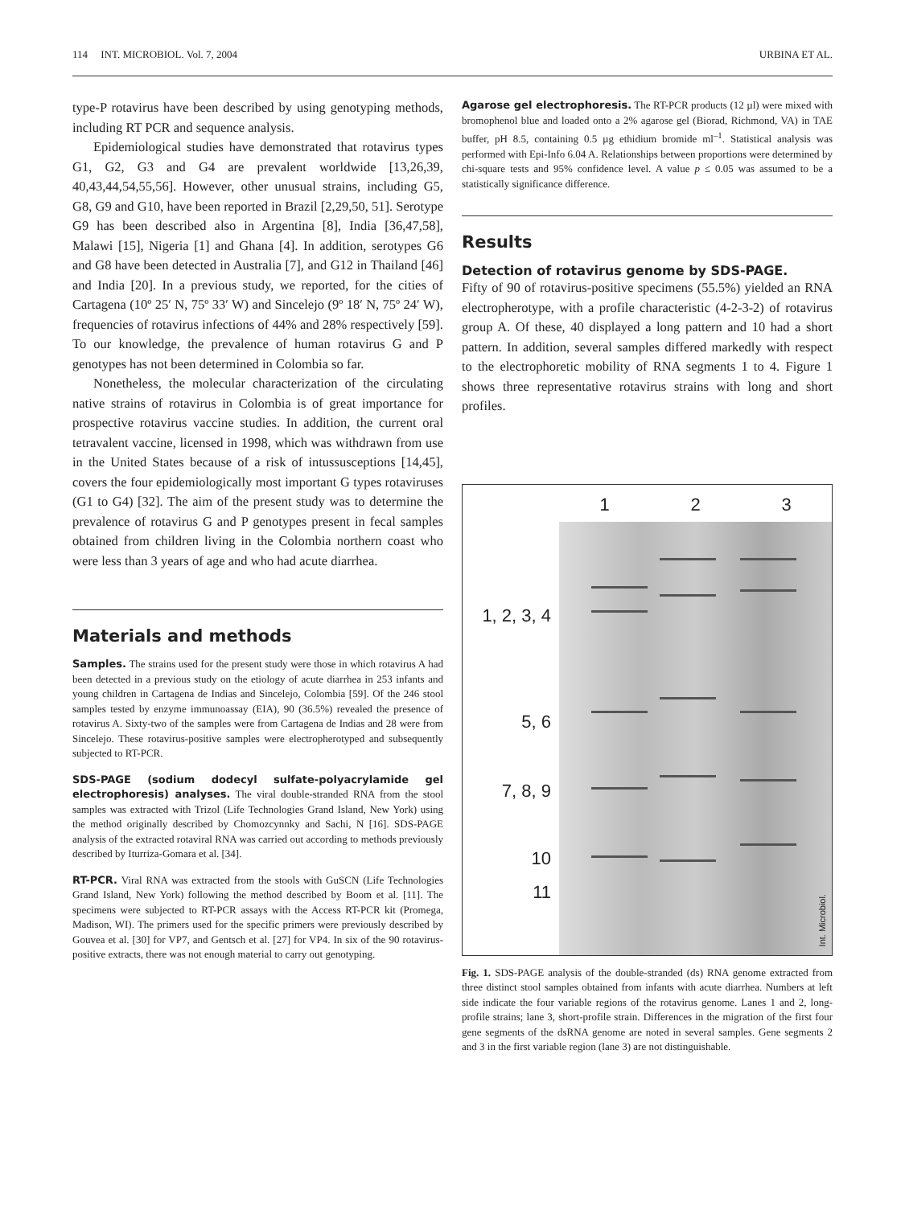114 INT. MICROBIOL. Vol. 7, 2004 URBINA ET AL.
type-P rotavirus have been described by using genotyping methods, including RT PCR and sequence analysis.
Epidemiological studies have demonstrated that rotavirus types G1, G2, G3 and G4 are prevalent worldwide [13,26,39, 40,43,44,54,55,56]. However, other unusual strains, including G5, G8, G9 and G10, have been reported in Brazil [2,29,50, 51]. Serotype G9 has been described also in Argentina [8], India [36,47,58], Malawi [15], Nigeria [1] and Ghana [4]. In addition, serotypes G6 and G8 have been detected in Australia [7], and G12 in Thailand [46] and India [20]. In a previous study, we reported, for the cities of Cartagena (10º 25′ N, 75º 33′ W) and Sincelejo (9º 18′ N, 75º 24′ W), frequencies of rotavirus infections of 44% and 28% respectively [59]. To our knowledge, the prevalence of human rotavirus G and P genotypes has not been determined in Colombia so far.
Nonetheless, the molecular characterization of the circulating native strains of rotavirus in Colombia is of great importance for prospective rotavirus vaccine studies. In addition, the current oral tetravalent vaccine, licensed in 1998, which was withdrawn from use in the United States because of a risk of intussusceptions [14,45], covers the four epidemiologically most important G types rotaviruses (G1 to G4) [32]. The aim of the present study was to determine the prevalence of rotavirus G and P genotypes present in fecal samples obtained from children living in the Colombia northern coast who were less than 3 years of age and who had acute diarrhea.
Materials and methods
Samples. The strains used for the present study were those in which rotavirus A had been detected in a previous study on the etiology of acute diarrhea in 253 infants and young children in Cartagena de Indias and Sincelejo, Colombia [59]. Of the 246 stool samples tested by enzyme immunoassay (EIA), 90 (36.5%) revealed the presence of rotavirus A. Sixty-two of the samples were from Cartagena de Indias and 28 were from Sincelejo. These rotavirus-positive samples were electropherotyped and subsequently subjected to RT-PCR.
SDS-PAGE (sodium dodecyl sulfate-polyacrylamide gel electrophoresis) analyses. The viral double-stranded RNA from the stool samples was extracted with Trizol (Life Technologies Grand Island, New York) using the method originally described by Chomozcynnky and Sachi, N [16]. SDS-PAGE analysis of the extracted rotaviral RNA was carried out according to methods previously described by Iturriza-Gomara et al. [34].
RT-PCR. Viral RNA was extracted from the stools with GuSCN (Life Technologies Grand Island, New York) following the method described by Boom et al. [11]. The specimens were subjected to RT-PCR assays with the Access RT-PCR kit (Promega, Madison, WI). The primers used for the specific primers were previously described by Gouvea et al. [30] for VP7, and Gentsch et al. [27] for VP4. In six of the 90 rotavirus-positive extracts, there was not enough material to carry out genotyping.
Agarose gel electrophoresis. The RT-PCR products (12 µl) were mixed with bromophenol blue and loaded onto a 2% agarose gel (Biorad, Richmond, VA) in TAE buffer, pH 8.5, containing 0.5 µg ethidium bromide ml<sup>–1</sup>. Statistical analysis was performed with Epi-Info 6.04 A. Relationships between proportions were determined by chi-square tests and 95% confidence level. A value p ≤ 0.05 was assumed to be a statistically significance difference.
Results
Detection of rotavirus genome by SDS-PAGE.
Fifty of 90 of rotavirus-positive specimens (55.5%) yielded an RNA electropherotype, with a profile characteristic (4-2-3-2) of rotavirus group A. Of these, 40 displayed a long pattern and 10 had a short pattern. In addition, several samples differed markedly with respect to the electrophoretic mobility of RNA segments 1 to 4. Figure 1 shows three representative rotavirus strains with long and short profiles.
1, 2, 3, 4
5, 6
7, 8, 9
10
11
1 2 3
Int. Microbiol.
Fig. 1. SDS-PAGE analysis of the double-stranded (ds) RNA genome extracted from three distinct stool samples obtained from infants with acute diarrhea. Numbers at left side indicate the four variable regions of the rotavirus genome. Lanes 1 and 2, long-profile strains; lane 3, short-profile strain. Differences in the migration of the first four gene segments of the dsRNA genome are noted in several samples. Gene segments 2 and 3 in the first variable region (lane 3) are not distinguishable.